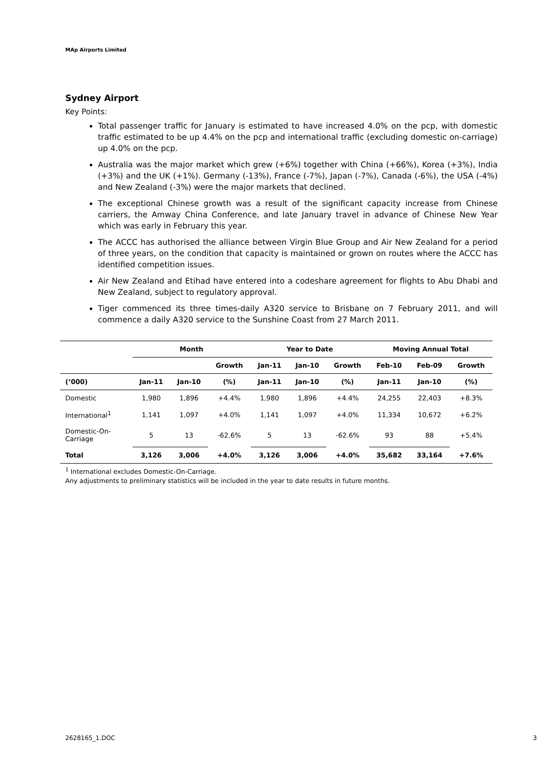MAp Airports Limited
Sydney Airport
Key Points:
Total passenger traffic for January is estimated to have increased 4.0% on the pcp, with domestic traffic estimated to be up 4.4% on the pcp and international traffic (excluding domestic on-carriage) up 4.0% on the pcp.
Australia was the major market which grew (+6%) together with China (+66%), Korea (+3%), India (+3%) and the UK (+1%). Germany (-13%), France (-7%), Japan (-7%), Canada (-6%), the USA (-4%) and New Zealand (-3%) were the major markets that declined.
The exceptional Chinese growth was a result of the significant capacity increase from Chinese carriers, the Amway China Conference, and late January travel in advance of Chinese New Year which was early in February this year.
The ACCC has authorised the alliance between Virgin Blue Group and Air New Zealand for a period of three years, on the condition that capacity is maintained or grown on routes where the ACCC has identified competition issues.
Air New Zealand and Etihad have entered into a codeshare agreement for flights to Abu Dhabi and New Zealand, subject to regulatory approval.
Tiger commenced its three times-daily A320 service to Brisbane on 7 February 2011, and will commence a daily A320 service to the Sunshine Coast from 27 March 2011.
| | Month | | | Year to Date | | | Moving Annual Total | | |
| --- | --- | --- | --- | --- | --- | --- | --- | --- | --- |
| | | | Growth | Jan-11 | Jan-10 | Growth | Feb-10 | Feb-09 | Growth |
| (‘000) | Jan-11 | Jan-10 | (%) | Jan-11 | Jan-10 | (%) | Jan-11 | Jan-10 | (%) |
| Domestic | 1,980 | 1,896 | +4.4% | 1,980 | 1,896 | +4.4% | 24,255 | 22,403 | +8.3% |
| International<sup>1</sup> | 1,141 | 1,097 | +4.0% | 1,141 | 1,097 | +4.0% | 11,334 | 10,672 | +6.2% |
| Domestic-On- Carriage | 5 | 13 | -62.6% | 5 | 13 | -62.6% | 93 | 88 | +5.4% |
| Total | 3,126 | 3,006 | +4.0% | 3,126 | 3,006 | +4.0% | 35,682 | 33,164 | +7.6% |
<sup>1</sup> International excludes Domestic-On-Carriage.
Any adjustments to preliminary statistics will be included in the year to date results in future months.
2628165_1.DOC 3